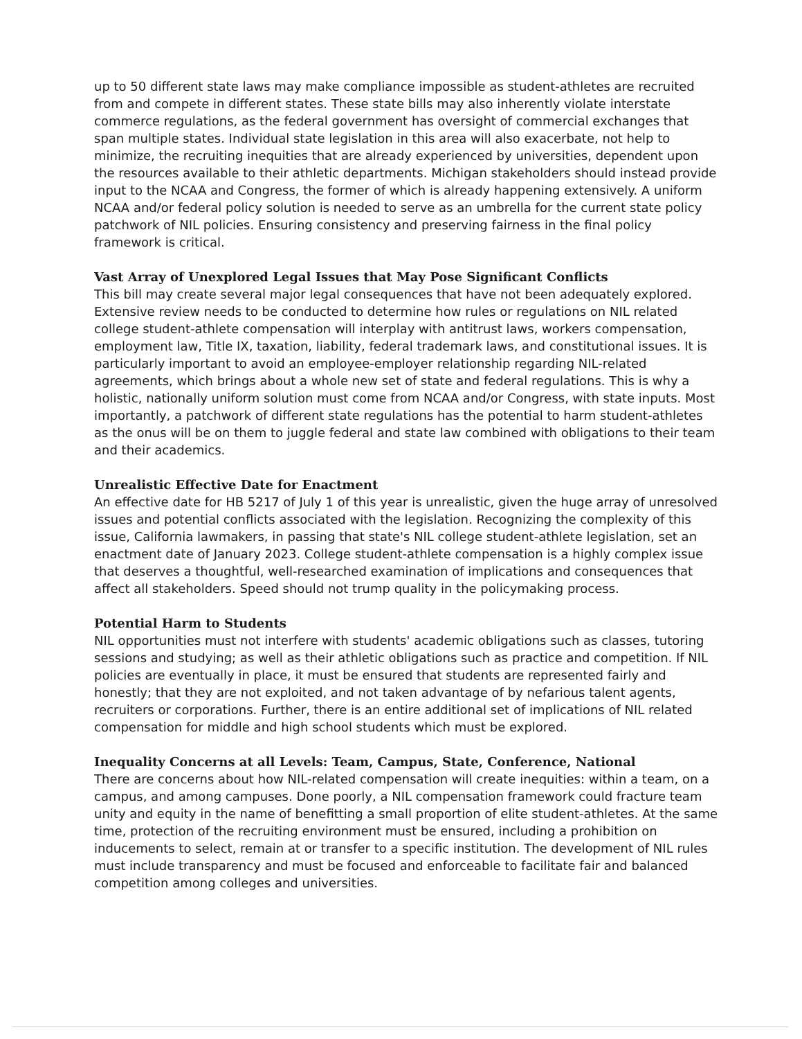up to 50 different state laws may make compliance impossible as student-athletes are recruited from and compete in different states. These state bills may also inherently violate interstate commerce regulations, as the federal government has oversight of commercial exchanges that span multiple states. Individual state legislation in this area will also exacerbate, not help to minimize, the recruiting inequities that are already experienced by universities, dependent upon the resources available to their athletic departments. Michigan stakeholders should instead provide input to the NCAA and Congress, the former of which is already happening extensively. A uniform NCAA and/or federal policy solution is needed to serve as an umbrella for the current state policy patchwork of NIL policies. Ensuring consistency and preserving fairness in the final policy framework is critical.
Vast Array of Unexplored Legal Issues that May Pose Significant Conflicts
This bill may create several major legal consequences that have not been adequately explored. Extensive review needs to be conducted to determine how rules or regulations on NIL related college student-athlete compensation will interplay with antitrust laws, workers compensation, employment law, Title IX, taxation, liability, federal trademark laws, and constitutional issues. It is particularly important to avoid an employee-employer relationship regarding NIL-related agreements, which brings about a whole new set of state and federal regulations. This is why a holistic, nationally uniform solution must come from NCAA and/or Congress, with state inputs. Most importantly, a patchwork of different state regulations has the potential to harm student-athletes as the onus will be on them to juggle federal and state law combined with obligations to their team and their academics.
Unrealistic Effective Date for Enactment
An effective date for HB 5217 of July 1 of this year is unrealistic, given the huge array of unresolved issues and potential conflicts associated with the legislation. Recognizing the complexity of this issue, California lawmakers, in passing that state's NIL college student-athlete legislation, set an enactment date of January 2023. College student-athlete compensation is a highly complex issue that deserves a thoughtful, well-researched examination of implications and consequences that affect all stakeholders. Speed should not trump quality in the policymaking process.
Potential Harm to Students
NIL opportunities must not interfere with students' academic obligations such as classes, tutoring sessions and studying; as well as their athletic obligations such as practice and competition. If NIL policies are eventually in place, it must be ensured that students are represented fairly and honestly; that they are not exploited, and not taken advantage of by nefarious talent agents, recruiters or corporations. Further, there is an entire additional set of implications of NIL related compensation for middle and high school students which must be explored.
Inequality Concerns at all Levels: Team, Campus, State, Conference, National
There are concerns about how NIL-related compensation will create inequities: within a team, on a campus, and among campuses. Done poorly, a NIL compensation framework could fracture team unity and equity in the name of benefitting a small proportion of elite student-athletes. At the same time, protection of the recruiting environment must be ensured, including a prohibition on inducements to select, remain at or transfer to a specific institution. The development of NIL rules must include transparency and must be focused and enforceable to facilitate fair and balanced competition among colleges and universities.